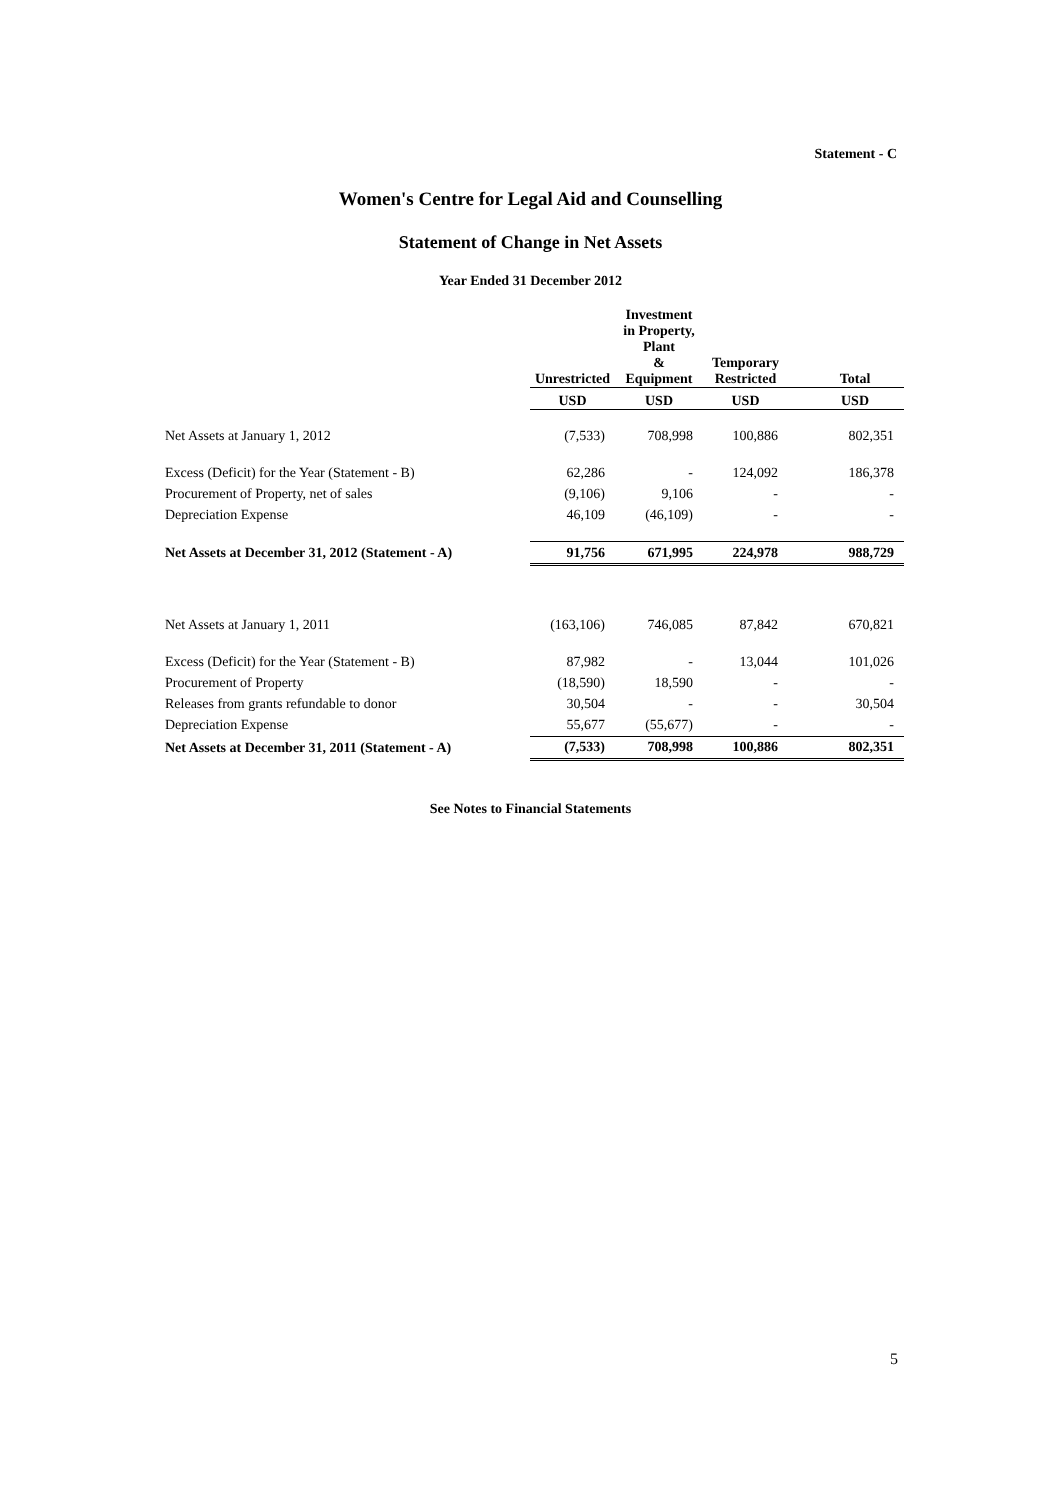Statement - C
Women's Centre for Legal Aid and Counselling
Statement of Change in Net Assets
Year Ended 31 December 2012
| | Unrestricted | Investment in Property, Plant & Equipment | Temporary Restricted | Total |
| --- | --- | --- | --- | --- |
| | USD | USD | USD | USD |
| Net Assets at January 1, 2012 | (7,533) | 708,998 | 100,886 | 802,351 |
| Excess (Deficit) for the Year (Statement - B) | 62,286 | - | 124,092 | 186,378 |
| Procurement of Property, net of sales | (9,106) | 9,106 | - | - |
| Depreciation Expense | 46,109 | (46,109) | - | - |
| Net Assets at December 31, 2012 (Statement - A) | 91,756 | 671,995 | 224,978 | 988,729 |
| Net Assets at January 1, 2011 | (163,106) | 746,085 | 87,842 | 670,821 |
| Excess (Deficit) for the Year (Statement - B) | 87,982 | - | 13,044 | 101,026 |
| Procurement of Property | (18,590) | 18,590 | - | - |
| Releases from grants refundable to donor | 30,504 | - | - | 30,504 |
| Depreciation Expense | 55,677 | (55,677) | - | - |
| Net Assets at December 31, 2011 (Statement - A) | (7,533) | 708,998 | 100,886 | 802,351 |
See Notes to Financial Statements
5